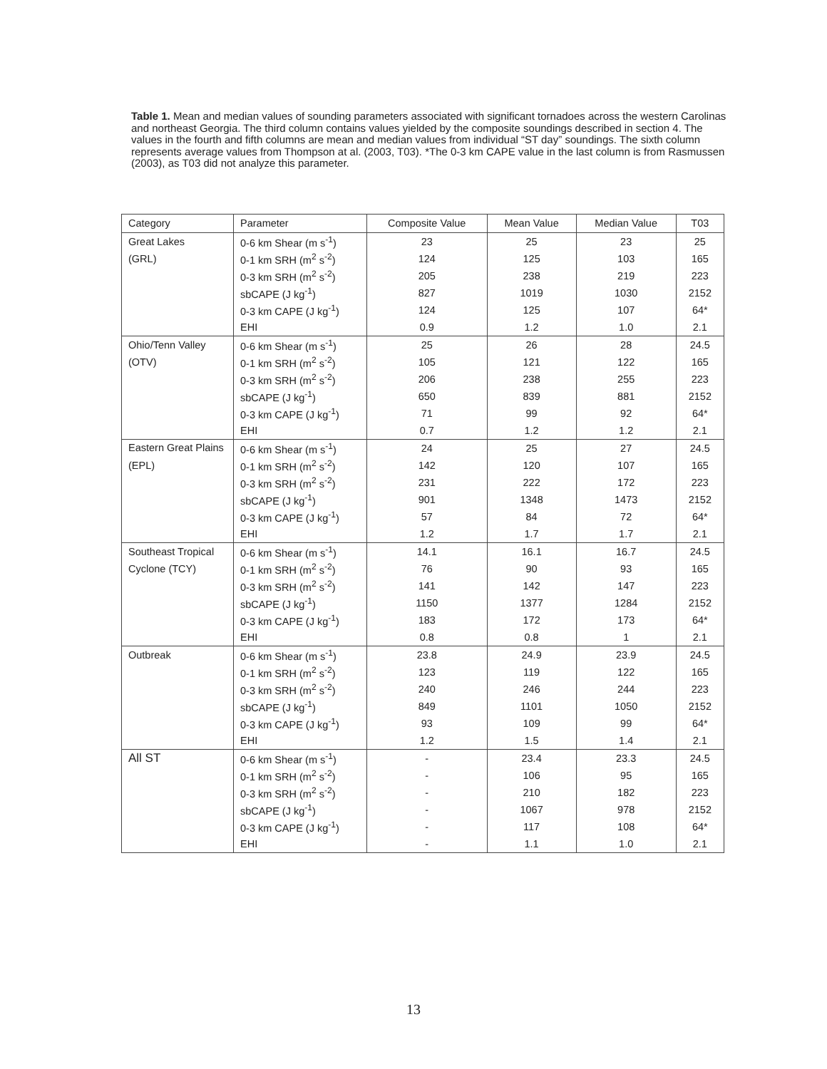Table 1. Mean and median values of sounding parameters associated with significant tornadoes across the western Carolinas and northeast Georgia. The third column contains values yielded by the composite soundings described in section 4. The values in the fourth and fifth columns are mean and median values from individual “ST day” soundings. The sixth column represents average values from Thompson at al. (2003, T03). *The 0-3 km CAPE value in the last column is from Rasmussen (2003), as T03 did not analyze this parameter.
| Category | Parameter | Composite Value | Mean Value | Median Value | T03 |
| --- | --- | --- | --- | --- | --- |
| Great Lakes | 0-6 km Shear (m s<sup>-1</sup>) | 23 | 25 | 23 | 25 |
| (GRL) | 0-1 km SRH (m<sup>2</sup> s<sup>-2</sup>) | 124 | 125 | 103 | 165 |
| | 0-3 km SRH (m<sup>2</sup> s<sup>-2</sup>) | 205 | 238 | 219 | 223 |
| | sbCAPE (J kg<sup>-1</sup>) | 827 | 1019 | 1030 | 2152 |
| | 0-3 km CAPE (J kg<sup>-1</sup>) | 124 | 125 | 107 | 64* |
| | EHI | 0.9 | 1.2 | 1.0 | 2.1 |
| Ohio/Tenn Valley | 0-6 km Shear (m s<sup>-1</sup>) | 25 | 26 | 28 | 24.5 |
| (OTV) | 0-1 km SRH (m<sup>2</sup> s<sup>-2</sup>) | 105 | 121 | 122 | 165 |
| | 0-3 km SRH (m<sup>2</sup> s<sup>-2</sup>) | 206 | 238 | 255 | 223 |
| | sbCAPE (J kg<sup>-1</sup>) | 650 | 839 | 881 | 2152 |
| | 0-3 km CAPE (J kg<sup>-1</sup>) | 71 | 99 | 92 | 64* |
| | EHI | 0.7 | 1.2 | 1.2 | 2.1 |
| Eastern Great Plains | 0-6 km Shear (m s<sup>-1</sup>) | 24 | 25 | 27 | 24.5 |
| (EPL) | 0-1 km SRH (m<sup>2</sup> s<sup>-2</sup>) | 142 | 120 | 107 | 165 |
| | 0-3 km SRH (m<sup>2</sup> s<sup>-2</sup>) | 231 | 222 | 172 | 223 |
| | sbCAPE (J kg<sup>-1</sup>) | 901 | 1348 | 1473 | 2152 |
| | 0-3 km CAPE (J kg<sup>-1</sup>) | 57 | 84 | 72 | 64* |
| | EHI | 1.2 | 1.7 | 1.7 | 2.1 |
| Southeast Tropical | 0-6 km Shear (m s<sup>-1</sup>) | 14.1 | 16.1 | 16.7 | 24.5 |
| Cyclone (TCY) | 0-1 km SRH (m<sup>2</sup> s<sup>-2</sup>) | 76 | 90 | 93 | 165 |
| | 0-3 km SRH (m<sup>2</sup> s<sup>-2</sup>) | 141 | 142 | 147 | 223 |
| | sbCAPE (J kg<sup>-1</sup>) | 1150 | 1377 | 1284 | 2152 |
| | 0-3 km CAPE (J kg<sup>-1</sup>) | 183 | 172 | 173 | 64* |
| | EHI | 0.8 | 0.8 | 1 | 2.1 |
| Outbreak | 0-6 km Shear (m s<sup>-1</sup>) | 23.8 | 24.9 | 23.9 | 24.5 |
| | 0-1 km SRH (m<sup>2</sup> s<sup>-2</sup>) | 123 | 119 | 122 | 165 |
| | 0-3 km SRH (m<sup>2</sup> s<sup>-2</sup>) | 240 | 246 | 244 | 223 |
| | sbCAPE (J kg<sup>-1</sup>) | 849 | 1101 | 1050 | 2152 |
| | 0-3 km CAPE (J kg<sup>-1</sup>) | 93 | 109 | 99 | 64* |
| | EHI | 1.2 | 1.5 | 1.4 | 2.1 |
| All ST | 0-6 km Shear (m s<sup>-1</sup>) | - | 23.4 | 23.3 | 24.5 |
| | 0-1 km SRH (m<sup>2</sup> s<sup>-2</sup>) | - | 106 | 95 | 165 |
| | 0-3 km SRH (m<sup>2</sup> s<sup>-2</sup>) | - | 210 | 182 | 223 |
| | sbCAPE (J kg<sup>-1</sup>) | - | 1067 | 978 | 2152 |
| | 0-3 km CAPE (J kg<sup>-1</sup>) | - | 117 | 108 | 64* |
| | EHI | - | 1.1 | 1.0 | 2.1 |
13